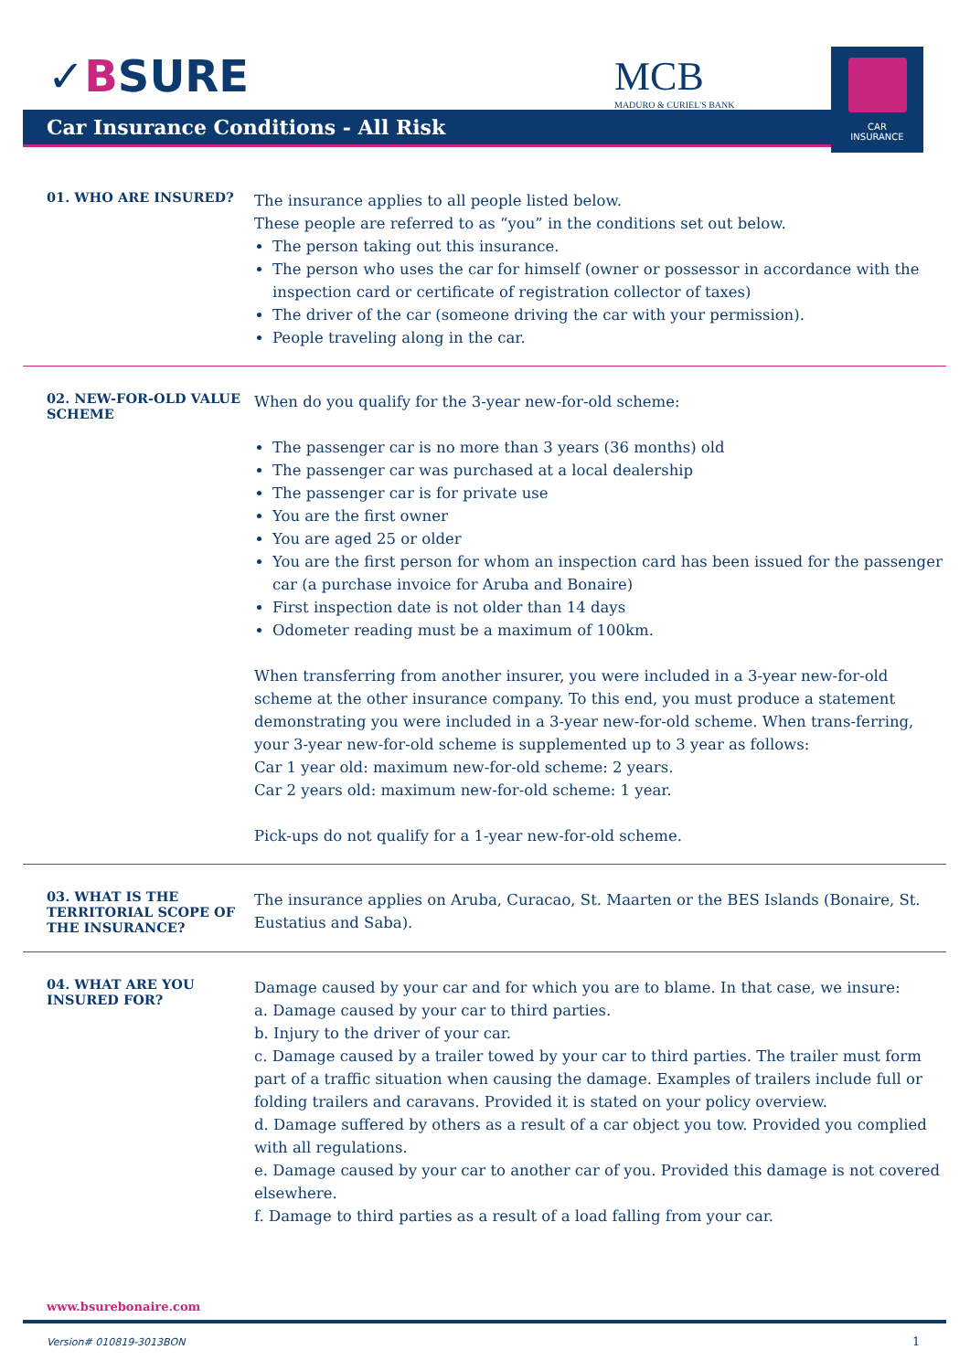✓BSURE MCB
MADURO & CURIEL'S BANK
CAR
INSURANCE
Car Insurance Conditions - All Risk
01. WHO ARE INSURED?
The insurance applies to all people listed below.
These people are referred to as “you” in the conditions set out below.
The person taking out this insurance.
The person who uses the car for himself (owner or possessor in accordance with the inspection card or certificate of registration collector of taxes)
The driver of the car (someone driving the car with your permission).
People traveling along in the car.
02. NEW-FOR-OLD VALUE SCHEME
When do you qualify for the 3-year new-for-old scheme:
The passenger car is no more than 3 years (36 months) old
The passenger car was purchased at a local dealership
The passenger car is for private use
You are the first owner
You are aged 25 or older
You are the first person for whom an inspection card has been issued for the passenger car (a purchase invoice for Aruba and Bonaire)
First inspection date is not older than 14 days
Odometer reading must be a maximum of 100km.
When transferring from another insurer, you were included in a 3-year new-for-old scheme at the other insurance company. To this end, you must produce a statement demonstrating you were included in a 3-year new-for-old scheme. When trans-ferring, your 3-year new-for-old scheme is supplemented up to 3 year as follows:
Car 1 year old: maximum new-for-old scheme: 2 years.
Car 2 years old: maximum new-for-old scheme: 1 year.
Pick-ups do not qualify for a 1-year new-for-old scheme.
03. WHAT IS THE TERRITORIAL SCOPE OF THE INSURANCE?
The insurance applies on Aruba, Curacao, St. Maarten or the BES Islands (Bonaire, St. Eustatius and Saba).
04. WHAT ARE YOU INSURED FOR?
Damage caused by your car and for which you are to blame. In that case, we insure:
a. Damage caused by your car to third parties.
b. Injury to the driver of your car.
c. Damage caused by a trailer towed by your car to third parties. The trailer must form part of a traffic situation when causing the damage. Examples of trailers include full or folding trailers and caravans. Provided it is stated on your policy overview.
d. Damage suffered by others as a result of a car object you tow. Provided you complied with all regulations.
e. Damage caused by your car to another car of you. Provided this damage is not covered elsewhere.
f. Damage to third parties as a result of a load falling from your car.
www.bsurebonaire.com
Version# 010819-3013BON 1